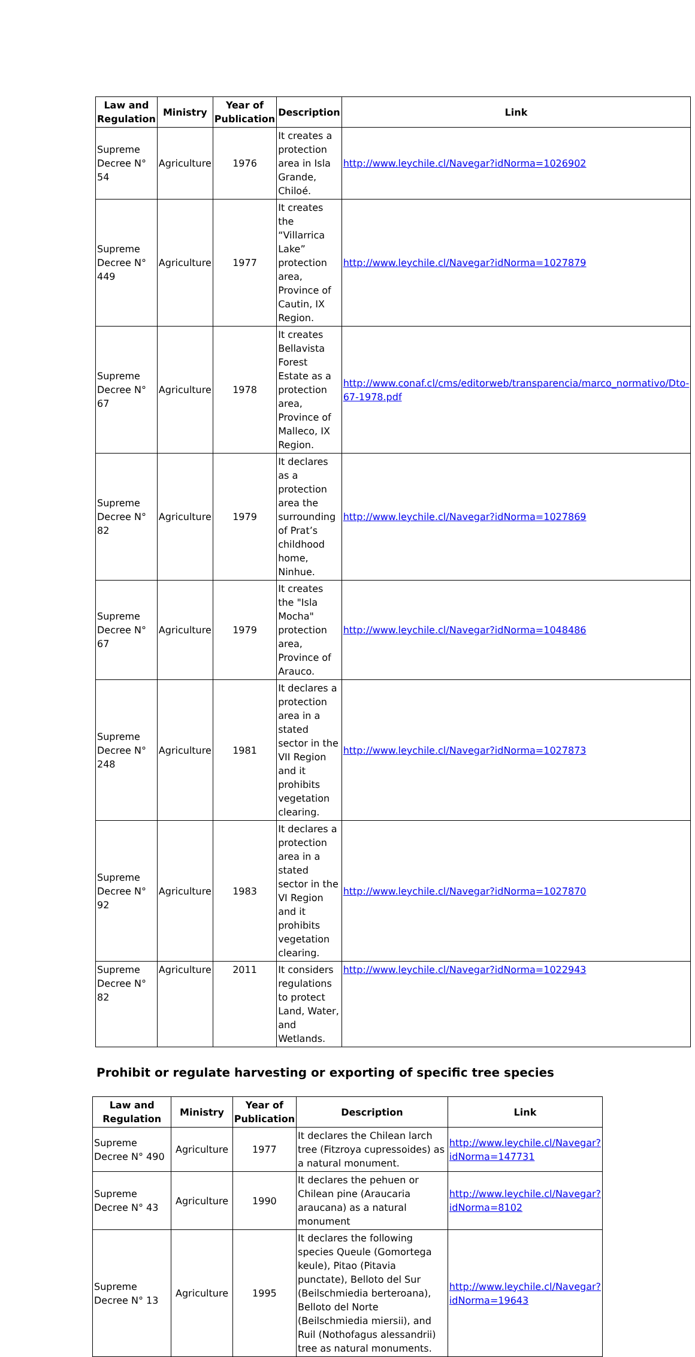| Law and Regulation | Ministry | Year of Publication | Description | Link |
| --- | --- | --- | --- | --- |
| Supreme Decree N° 54 | Agriculture | 1976 | It creates a protection area in Isla Grande, Chiloé. | http://www.leychile.cl/Navegar?idNorma=1026902 |
| Supreme Decree N° 449 | Agriculture | 1977 | It creates the “Villarrica Lake” protection area, Province of Cautin, IX Region. | http://www.leychile.cl/Navegar?idNorma=1027879 |
| Supreme Decree N° 67 | Agriculture | 1978 | It creates Bellavista Forest Estate as a protection area, Province of Malleco, IX Region. | http://www.conaf.cl/cms/editorweb/transparencia/marco_normativo/Dto-67-1978.pdf |
| Supreme Decree N° 82 | Agriculture | 1979 | It declares as a protection area the surrounding of Prat’s childhood home, Ninhue. | http://www.leychile.cl/Navegar?idNorma=1027869 |
| Supreme Decree N° 67 | Agriculture | 1979 | It creates the "Isla Mocha" protection area, Province of Arauco. | http://www.leychile.cl/Navegar?idNorma=1048486 |
| Supreme Decree N° 248 | Agriculture | 1981 | It declares a protection area in a stated sector in the VII Region and it prohibits vegetation clearing. | http://www.leychile.cl/Navegar?idNorma=1027873 |
| Supreme Decree N° 92 | Agriculture | 1983 | It declares a protection area in a stated sector in the VI Region and it prohibits vegetation clearing. | http://www.leychile.cl/Navegar?idNorma=1027870 |
| Supreme Decree N° 82 | Agriculture | 2011 | It considers regulations to protect Land, Water, and Wetlands. | http://www.leychile.cl/Navegar?idNorma=1022943 |
Prohibit or regulate harvesting or exporting of specific tree species
| Law and Regulation | Ministry | Year of Publication | Description | Link |
| --- | --- | --- | --- | --- |
| Supreme Decree N° 490 | Agriculture | 1977 | It declares the Chilean larch tree (Fitzroya cupressoides) as a natural monument. | http://www.leychile.cl/Navegar?idNorma=147731 |
| Supreme Decree N° 43 | Agriculture | 1990 | It declares the pehuen or Chilean pine (Araucaria araucana) as a natural monument | http://www.leychile.cl/Navegar?idNorma=8102 |
| Supreme Decree N° 13 | Agriculture | 1995 | It declares the following species Queule (Gomortega keule), Pitao (Pitavia punctate), Belloto del Sur (Beilschmiedia berteroana), Belloto del Norte (Beilschmiedia miersii), and Ruil (Nothofagus alessandrii) tree as natural monuments. | http://www.leychile.cl/Navegar?idNorma=19643 |